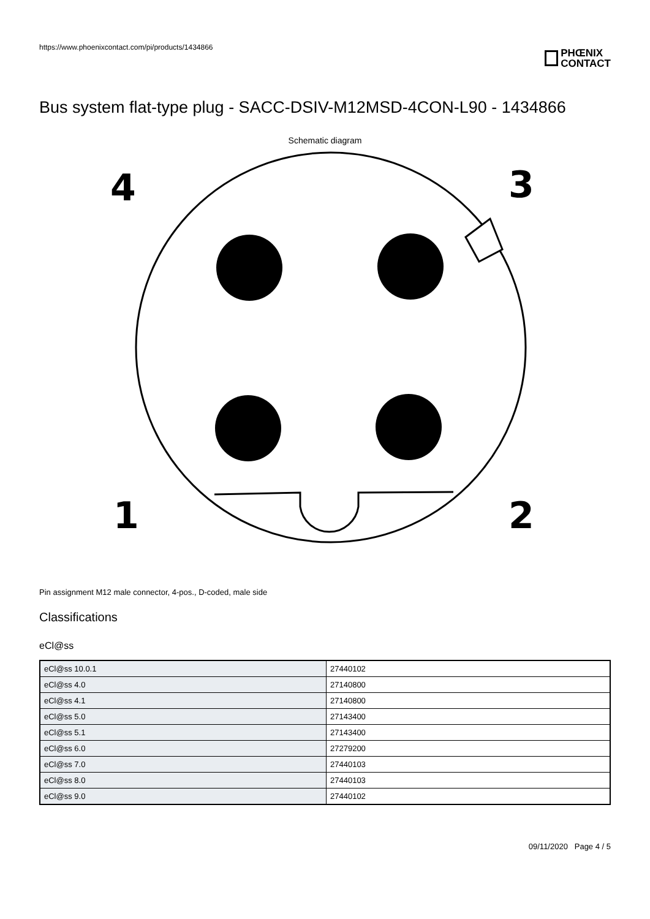https://www.phoenixcontact.com/pi/products/1434866
PHŒNIX
CONTACT
Bus system flat-type plug - SACC-DSIV-M12MSD-4CON-L90 - 1434866
Schematic diagram
4
3
1
2
Pin assignment M12 male connector, 4-pos., D-coded, male side
Classifications
eCl@ss
| eCl@ss 10.0.1 | 27440102 |
| eCl@ss 4.0 | 27140800 |
| eCl@ss 4.1 | 27140800 |
| eCl@ss 5.0 | 27143400 |
| eCl@ss 5.1 | 27143400 |
| eCl@ss 6.0 | 27279200 |
| eCl@ss 7.0 | 27440103 |
| eCl@ss 8.0 | 27440103 |
| eCl@ss 9.0 | 27440102 |
09/11/2020 Page 4 / 5